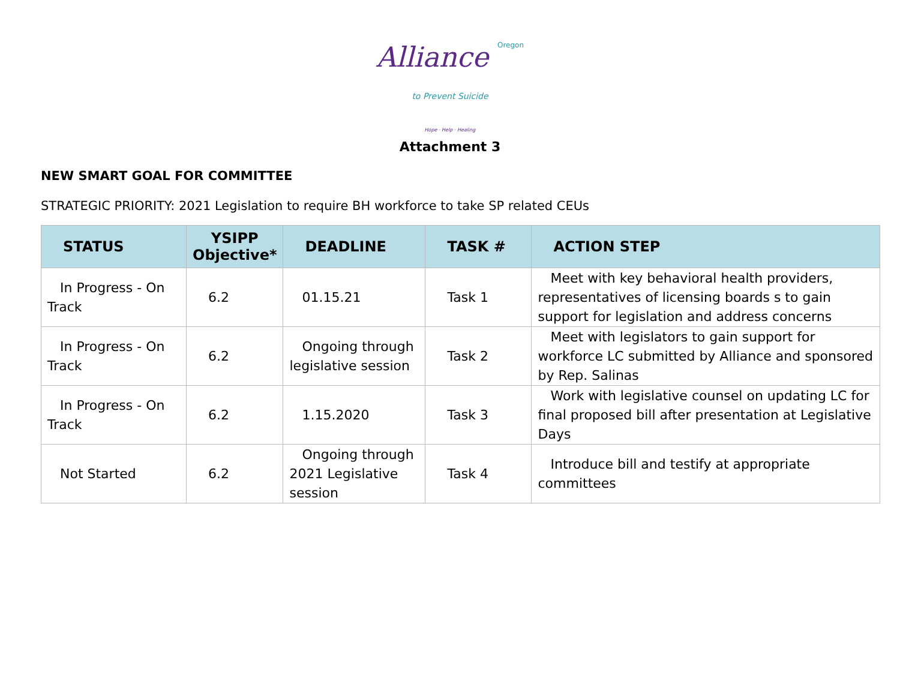Alliance Oregon
to Prevent Suicide
Hope · Help · Healing
Attachment 3
NEW SMART GOAL FOR COMMITTEE
STRATEGIC PRIORITY: 2021 Legislation to require BH workforce to take SP related CEUs
| STATUS | YSIPP Objective* | DEADLINE | TASK # | ACTION STEP |
| --- | --- | --- | --- | --- |
| In Progress - On Track | 6.2 | 01.15.21 | Task 1 | Meet with key behavioral health providers, representatives of licensing boards s to gain support for legislation and address concerns |
| In Progress - On Track | 6.2 | Ongoing through legislative session | Task 2 | Meet with legislators to gain support for workforce LC submitted by Alliance and sponsored by Rep. Salinas |
| In Progress - On Track | 6.2 | 1.15.2020 | Task 3 | Work with legislative counsel on updating LC for final proposed bill after presentation at Legislative Days |
| Not Started | 6.2 | Ongoing through 2021 Legislative session | Task 4 | Introduce bill and testify at appropriate committees |